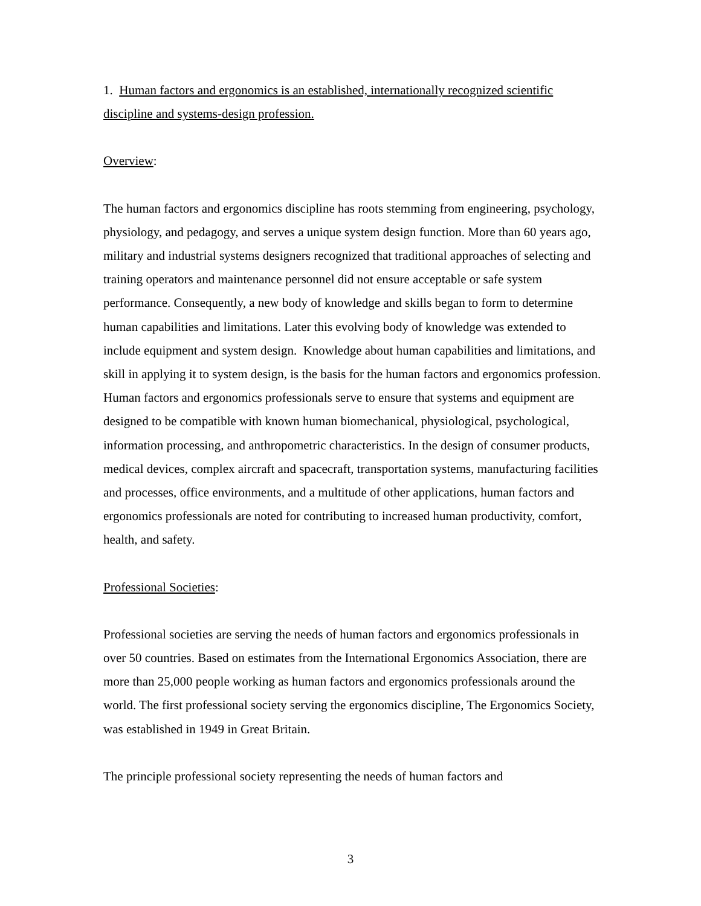1. Human factors and ergonomics is an established, internationally recognized scientific discipline and systems-design profession.
Overview:
The human factors and ergonomics discipline has roots stemming from engineering, psychology, physiology, and pedagogy, and serves a unique system design function. More than 60 years ago, military and industrial systems designers recognized that traditional approaches of selecting and training operators and maintenance personnel did not ensure acceptable or safe system performance. Consequently, a new body of knowledge and skills began to form to determine human capabilities and limitations. Later this evolving body of knowledge was extended to include equipment and system design. Knowledge about human capabilities and limitations, and skill in applying it to system design, is the basis for the human factors and ergonomics profession. Human factors and ergonomics professionals serve to ensure that systems and equipment are designed to be compatible with known human biomechanical, physiological, psychological, information processing, and anthropometric characteristics. In the design of consumer products, medical devices, complex aircraft and spacecraft, transportation systems, manufacturing facilities and processes, office environments, and a multitude of other applications, human factors and ergonomics professionals are noted for contributing to increased human productivity, comfort, health, and safety.
Professional Societies:
Professional societies are serving the needs of human factors and ergonomics professionals in over 50 countries. Based on estimates from the International Ergonomics Association, there are more than 25,000 people working as human factors and ergonomics professionals around the world. The first professional society serving the ergonomics discipline, The Ergonomics Society, was established in 1949 in Great Britain.
The principle professional society representing the needs of human factors and
3